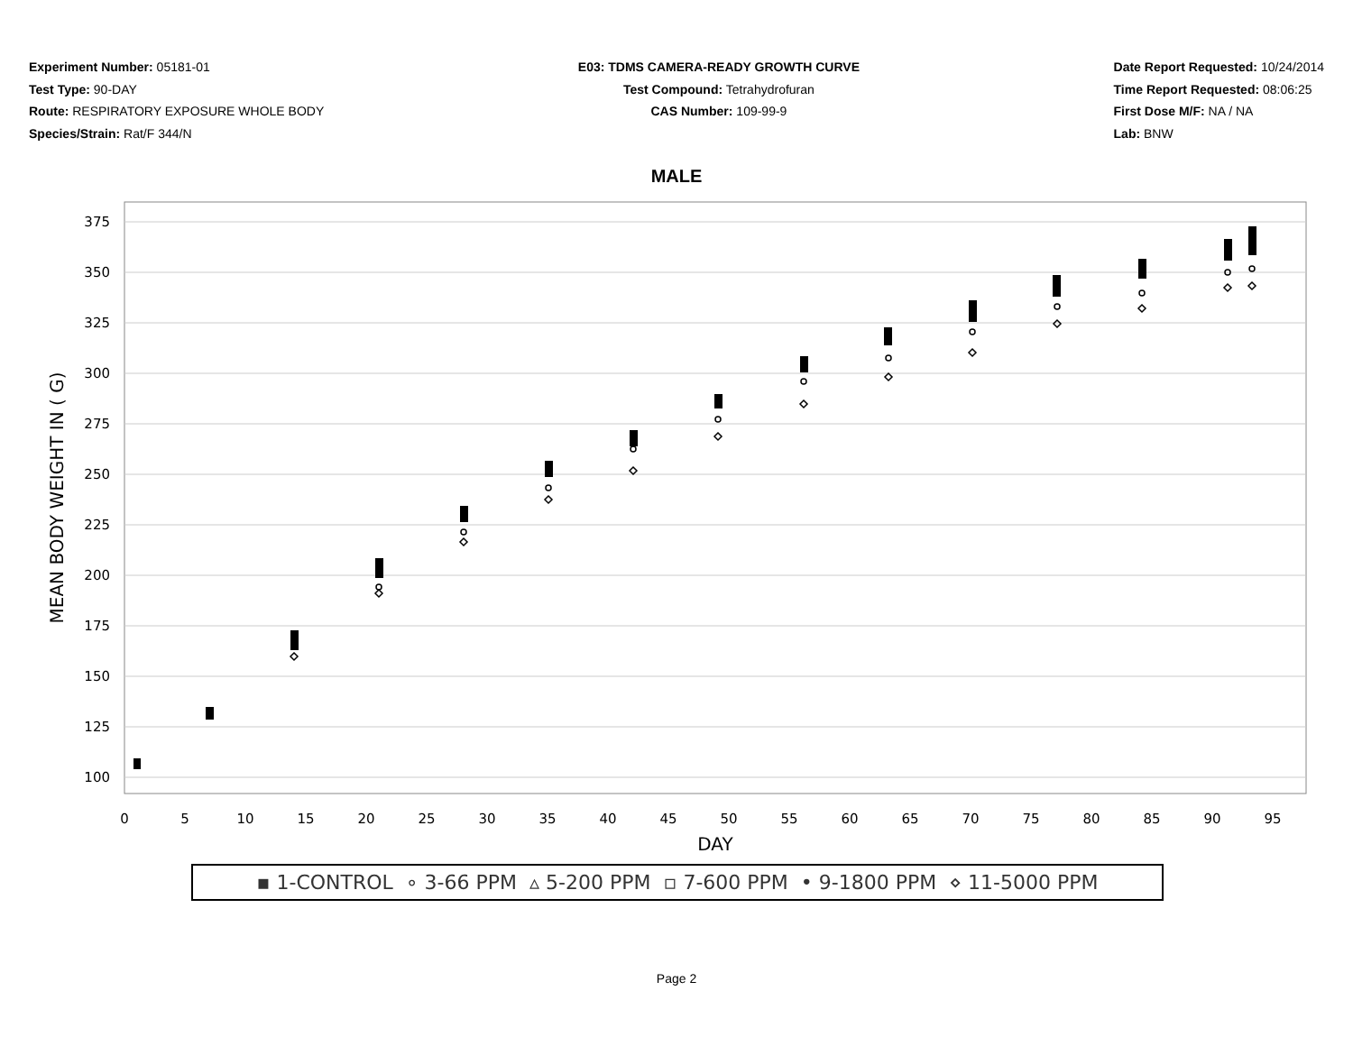Experiment Number: 05181-01
Test Type: 90-DAY
Route: RESPIRATORY EXPOSURE WHOLE BODY
Species/Strain: Rat/F 344/N
E03: TDMS CAMERA-READY GROWTH CURVE
Test Compound: Tetrahydrofuran
CAS Number: 109-99-9
Date Report Requested: 10/24/2014
Time Report Requested: 08:06:25
First Dose M/F: NA / NA
Lab: BNW
MALE
375
350
325
300
275
250
225
200
175
150
125
100
0
5
10
15
20
25
30
35
40
45
50
55
60
65
70
75
80
85
90
95
DAY
MEAN BODY WEIGHT IN ( G)
▪ 1-CONTROL ∘ 3-66 PPM ▵ 5-200 PPM ▫ 7-600 PPM • 9-1800 PPM ⋄ 11-5000 PPM
Page 2